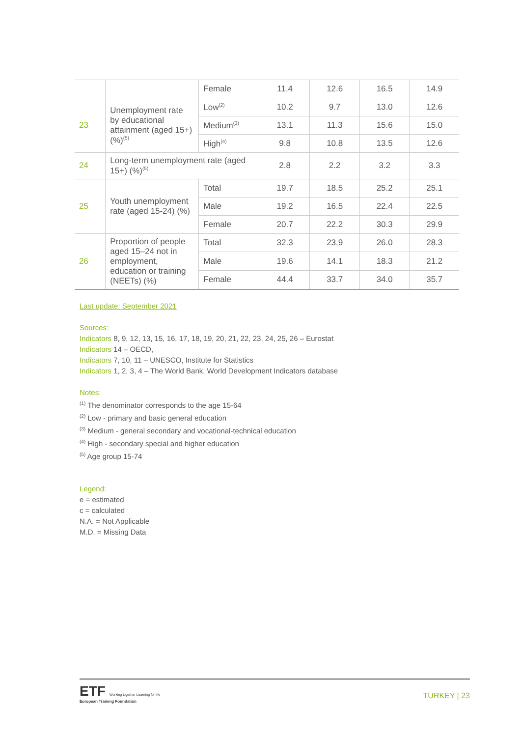| | | Female | 11.4 | 12.6 | 16.5 | 14.9 |
| 23 | Unemployment rate by educational attainment (aged 15+) (%)<sup>(5)</sup> | Low<sup>(2)</sup> | 10.2 | 9.7 | 13.0 | 12.6 |
| | | Medium<sup>(3)</sup> | 13.1 | 11.3 | 15.6 | 15.0 |
| | | High<sup>(4)</sup> | 9.8 | 10.8 | 13.5 | 12.6 |
| 24 | Long-term unemployment rate (aged 15+) (%)<sup>(5)</sup> | | 2.8 | 2.2 | 3.2 | 3.3 |
| 25 | Youth unemployment rate (aged 15-24) (%) | Total | 19.7 | 18.5 | 25.2 | 25.1 |
| | | Male | 19.2 | 16.5 | 22.4 | 22.5 |
| | | Female | 20.7 | 22.2 | 30.3 | 29.9 |
| 26 | Proportion of people aged 15–24 not in employment, education or training (NEETs) (%) | Total | 32.3 | 23.9 | 26.0 | 28.3 |
| | | Male | 19.6 | 14.1 | 18.3 | 21.2 |
| | | Female | 44.4 | 33.7 | 34.0 | 35.7 |
Last update: September 2021
Sources:
Indicators 8, 9, 12, 13, 15, 16, 17, 18, 19, 20, 21, 22, 23, 24, 25, 26 – Eurostat
Indicators 14 – OECD,
Indicators 7, 10, 11 – UNESCO, Institute for Statistics
Indicators 1, 2, 3, 4 – The World Bank, World Development Indicators database
Notes:
<sup>(1)</sup> The denominator corresponds to the age 15-64
<sup>(2)</sup> Low - primary and basic general education
<sup>(3)</sup> Medium - general secondary and vocational-technical education
<sup>(4)</sup> High - secondary special and higher education
<sup>(5)</sup> Age group 15-74
Legend:
e = estimated
c = calculated
N.A. = Not Applicable
M.D. = Missing Data
ETF Working together Learning for life
European Training Foundation
TURKEY | 23